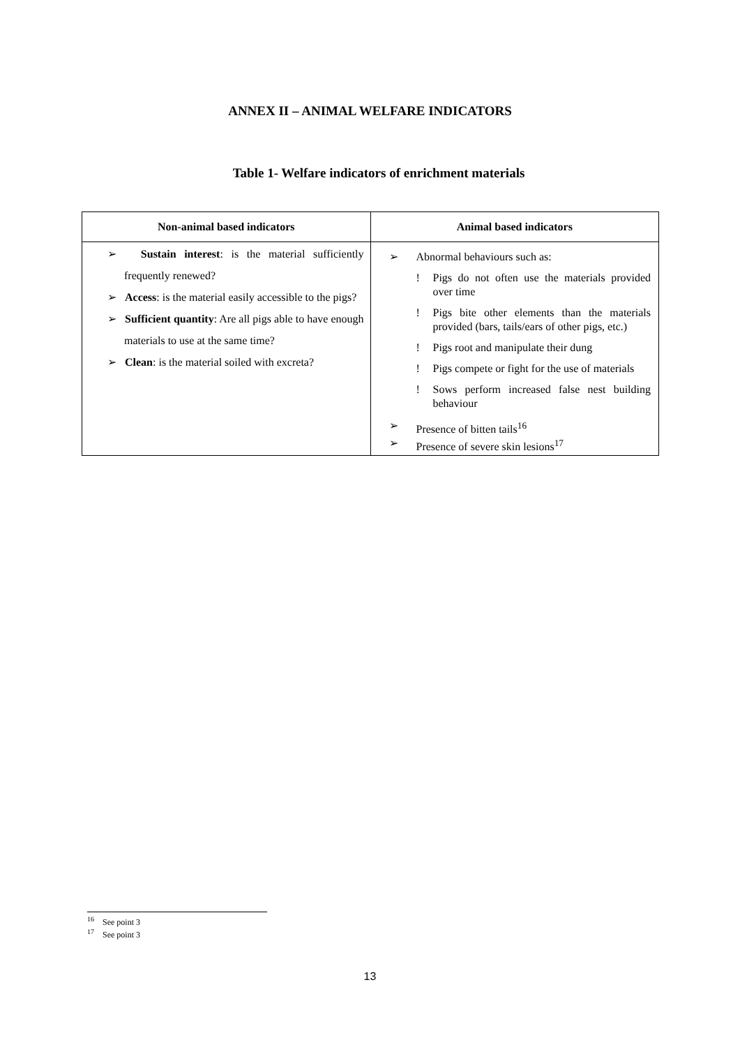ANNEX II – ANIMAL WELFARE INDICATORS
Table 1- Welfare indicators of enrichment materials
| Non-animal based indicators | Animal based indicators |
| --- | --- |
| ➢ Sustain interest : is the material sufficiently frequently renewed? ➢ Access : is the material easily accessible to the pigs? ➢ Sufficient quantity : Are all pigs able to have enough materials to use at the same time? ➢ Clean : is the material soiled with excreta? | ➢ Abnormal behaviours such as: ! Pigs do not often use the materials provided over time ! Pigs bite other elements than the materials provided (bars, tails/ears of other pigs, etc.) ! Pigs root and manipulate their dung ! Pigs compete or fight for the use of materials ! Sows perform increased false nest building behaviour ➢ Presence of bitten tails<sup>16</sup> ➢ Presence of severe skin lesions<sup>17</sup> |
<sup>16</sup> See point 3
<sup>17</sup> See point 3
13